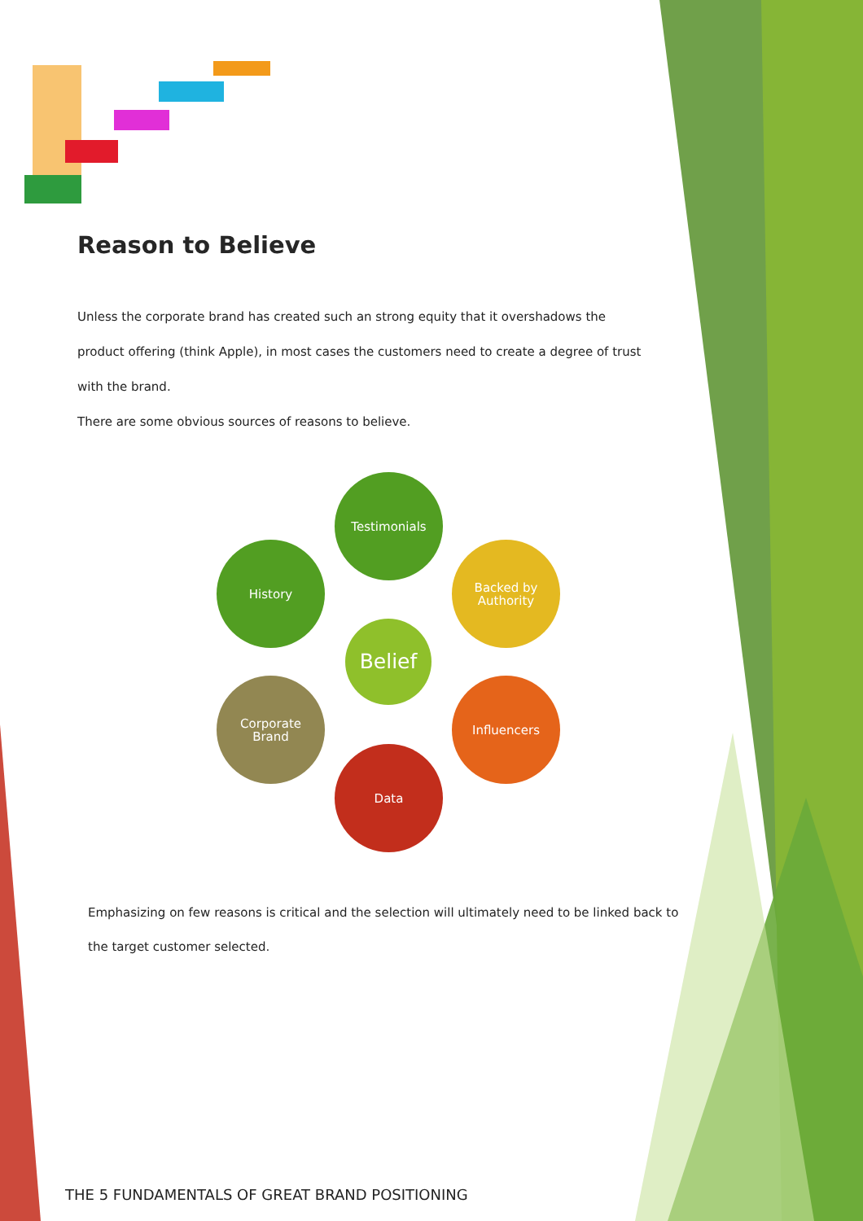Reason to Believe
Unless the corporate brand has created such an strong equity that it overshadows the product offering (think Apple), in most cases the customers need to create a degree of trust with the brand.
There are some obvious sources of reasons to believe.
Testimonials
History
Backed by
Authority
Belief
Corporate
Brand
Influencers
Data
Emphasizing on few reasons is critical and the selection will ultimately need to be linked back to the target customer selected.
THE 5 FUNDAMENTALS OF GREAT BRAND POSITIONING